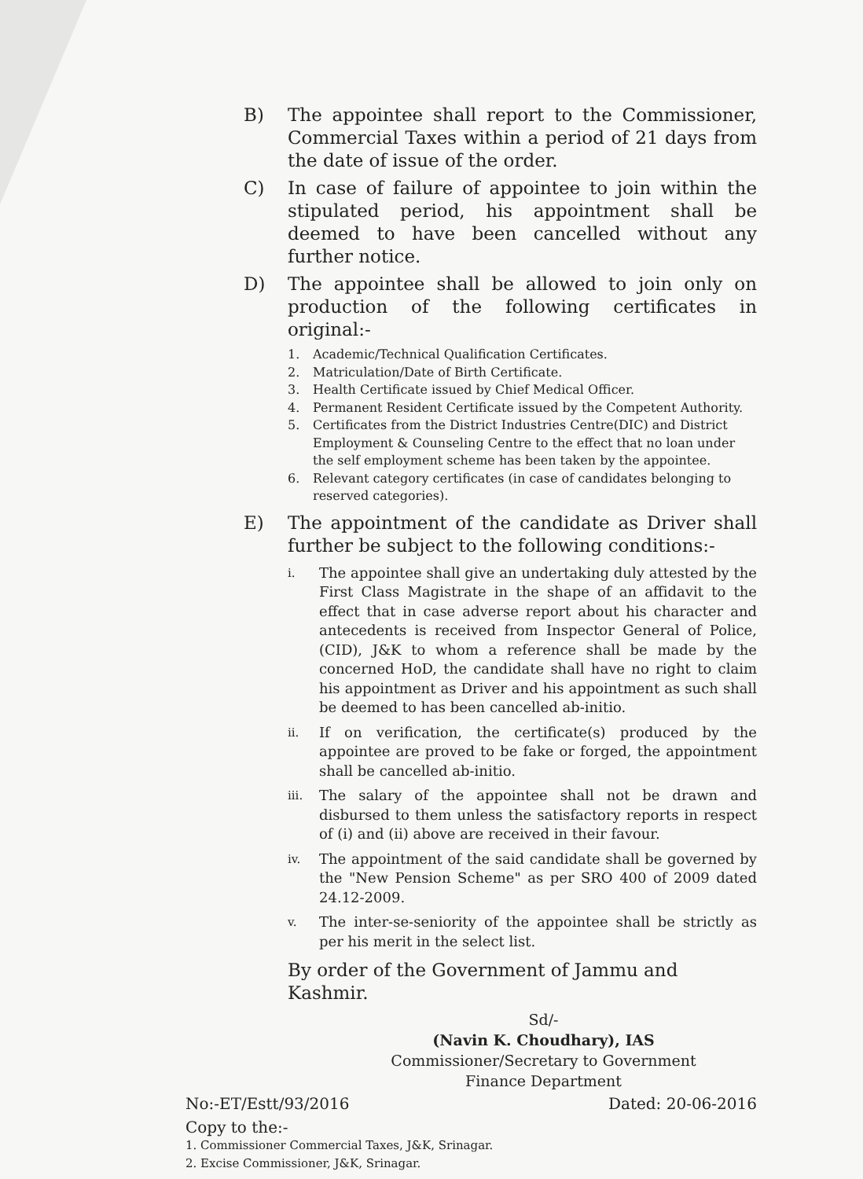B) The appointee shall report to the Commissioner, Commercial Taxes within a period of 21 days from the date of issue of the order.
C) In case of failure of appointee to join within the stipulated period, his appointment shall be deemed to have been cancelled without any further notice.
D) The appointee shall be allowed to join only on production of the following certificates in original:-
1. Academic/Technical Qualification Certificates.
2. Matriculation/Date of Birth Certificate.
3. Health Certificate issued by Chief Medical Officer.
4. Permanent Resident Certificate issued by the Competent Authority.
5. Certificates from the District Industries Centre(DIC) and District Employment & Counseling Centre to the effect that no loan under the self employment scheme has been taken by the appointee.
6. Relevant category certificates (in case of candidates belonging to reserved categories).
E) The appointment of the candidate as Driver shall further be subject to the following conditions:-
i. The appointee shall give an undertaking duly attested by the First Class Magistrate in the shape of an affidavit to the effect that in case adverse report about his character and antecedents is received from Inspector General of Police, (CID), J&K to whom a reference shall be made by the concerned HoD, the candidate shall have no right to claim his appointment as Driver and his appointment as such shall be deemed to has been cancelled ab-initio.
ii. If on verification, the certificate(s) produced by the appointee are proved to be fake or forged, the appointment shall be cancelled ab-initio.
iii. The salary of the appointee shall not be drawn and disbursed to them unless the satisfactory reports in respect of (i) and (ii) above are received in their favour.
iv. The appointment of the said candidate shall be governed by the "New Pension Scheme" as per SRO 400 of 2009 dated 24.12-2009.
v. The inter-se-seniority of the appointee shall be strictly as per his merit in the select list.
By order of the Government of Jammu and Kashmir.
Sd/-
(Navin K. Choudhary), IAS
Commissioner/Secretary to Government
Finance Department
No:-ET/Estt/93/2016 Dated: 20-06-2016
Copy to the:-
1. Commissioner Commercial Taxes, J&K, Srinagar.
2. Excise Commissioner, J&K, Srinagar.